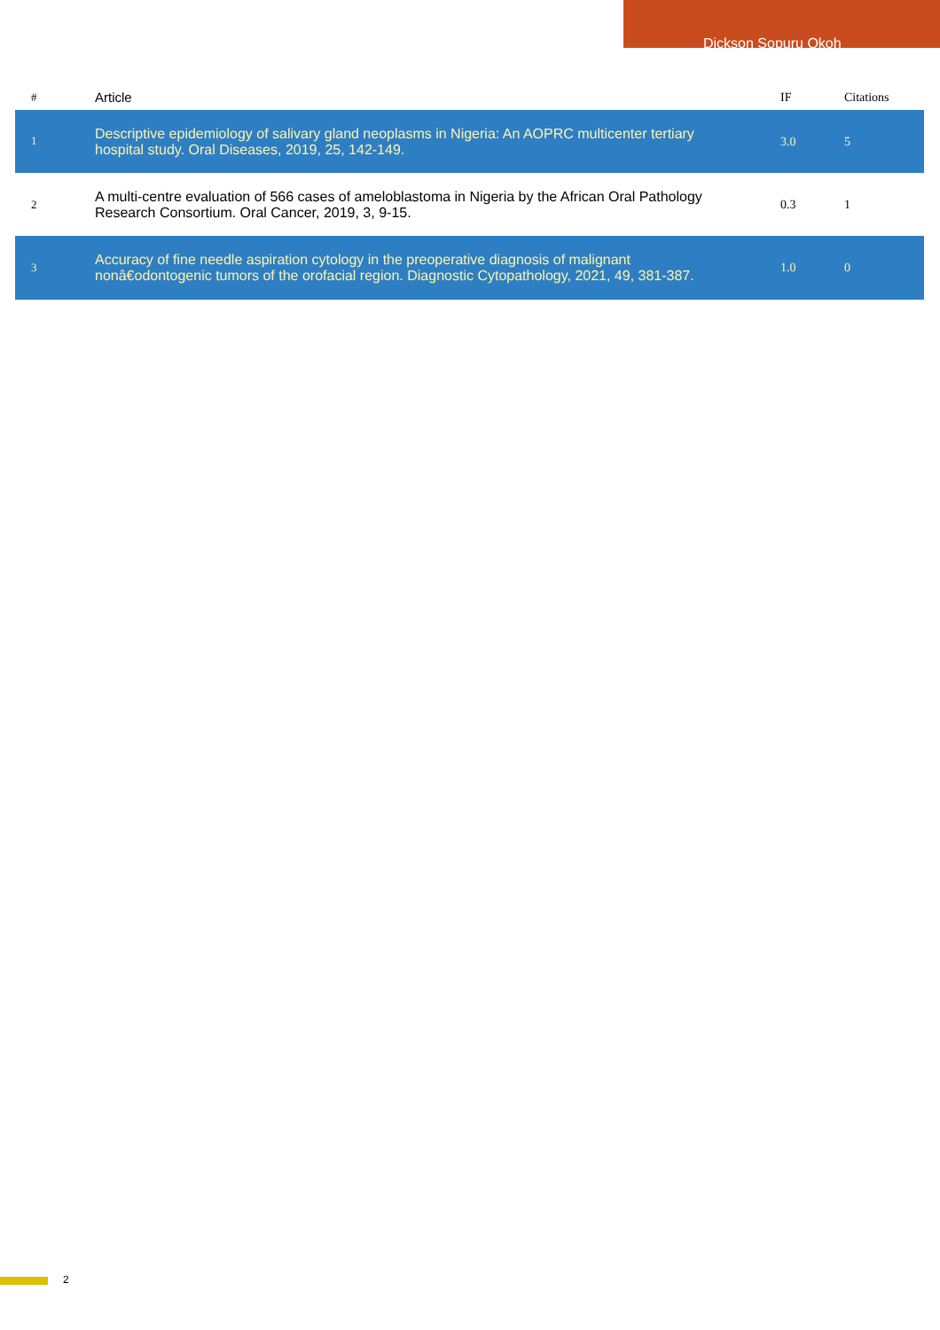Dickson Sopuru Okoh
| # | Article | IF | Citations |
| --- | --- | --- | --- |
| 1 | Descriptive epidemiology of salivary gland neoplasms in Nigeria: An AOPRC multicenter tertiary hospital study. Oral Diseases, 2019, 25, 142-149. | 3.0 | 5 |
| 2 | A multi-centre evaluation of 566 cases of ameloblastoma in Nigeria by the African Oral Pathology Research Consortium. Oral Cancer, 2019, 3, 9-15. | 0.3 | 1 |
| 3 | Accuracy of fine needle aspiration cytology in the preoperative diagnosis of malignant nonâ€odontogenic tumors of the orofacial region. Diagnostic Cytopathology, 2021, 49, 381-387. | 1.0 | 0 |
2